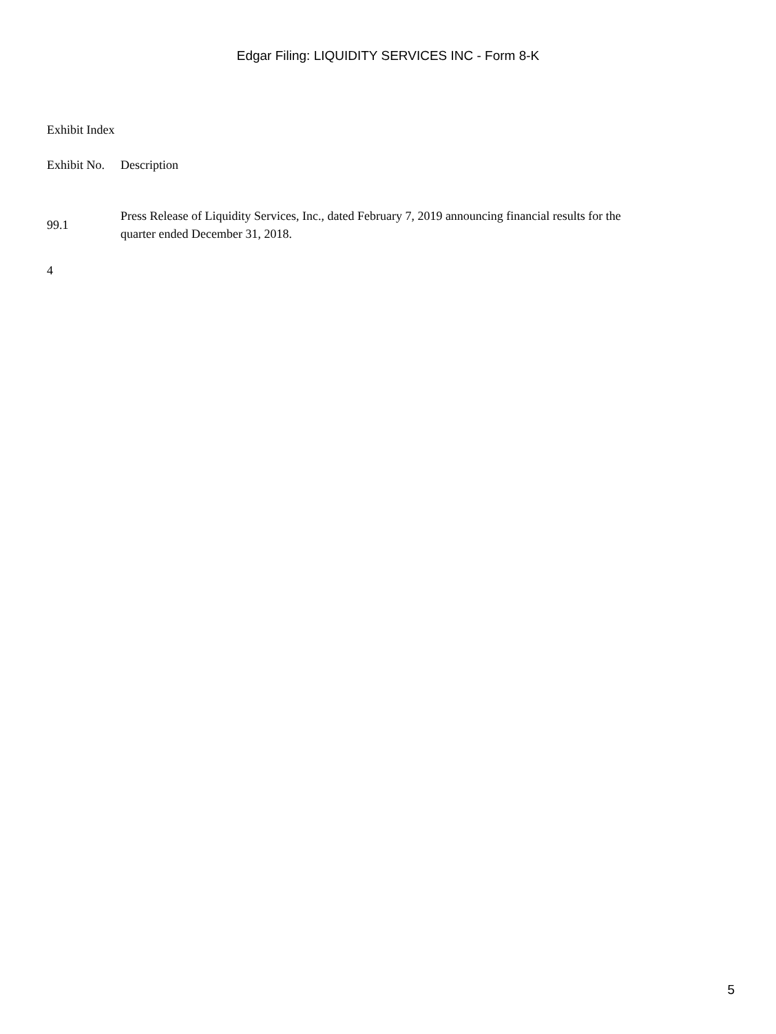Edgar Filing: LIQUIDITY SERVICES INC - Form 8-K
Exhibit Index
| Exhibit No. | Description |
| --- | --- |
| 99.1 | Press Release of Liquidity Services, Inc., dated February 7, 2019 announcing financial results for the quarter ended December 31, 2018. |
4
5